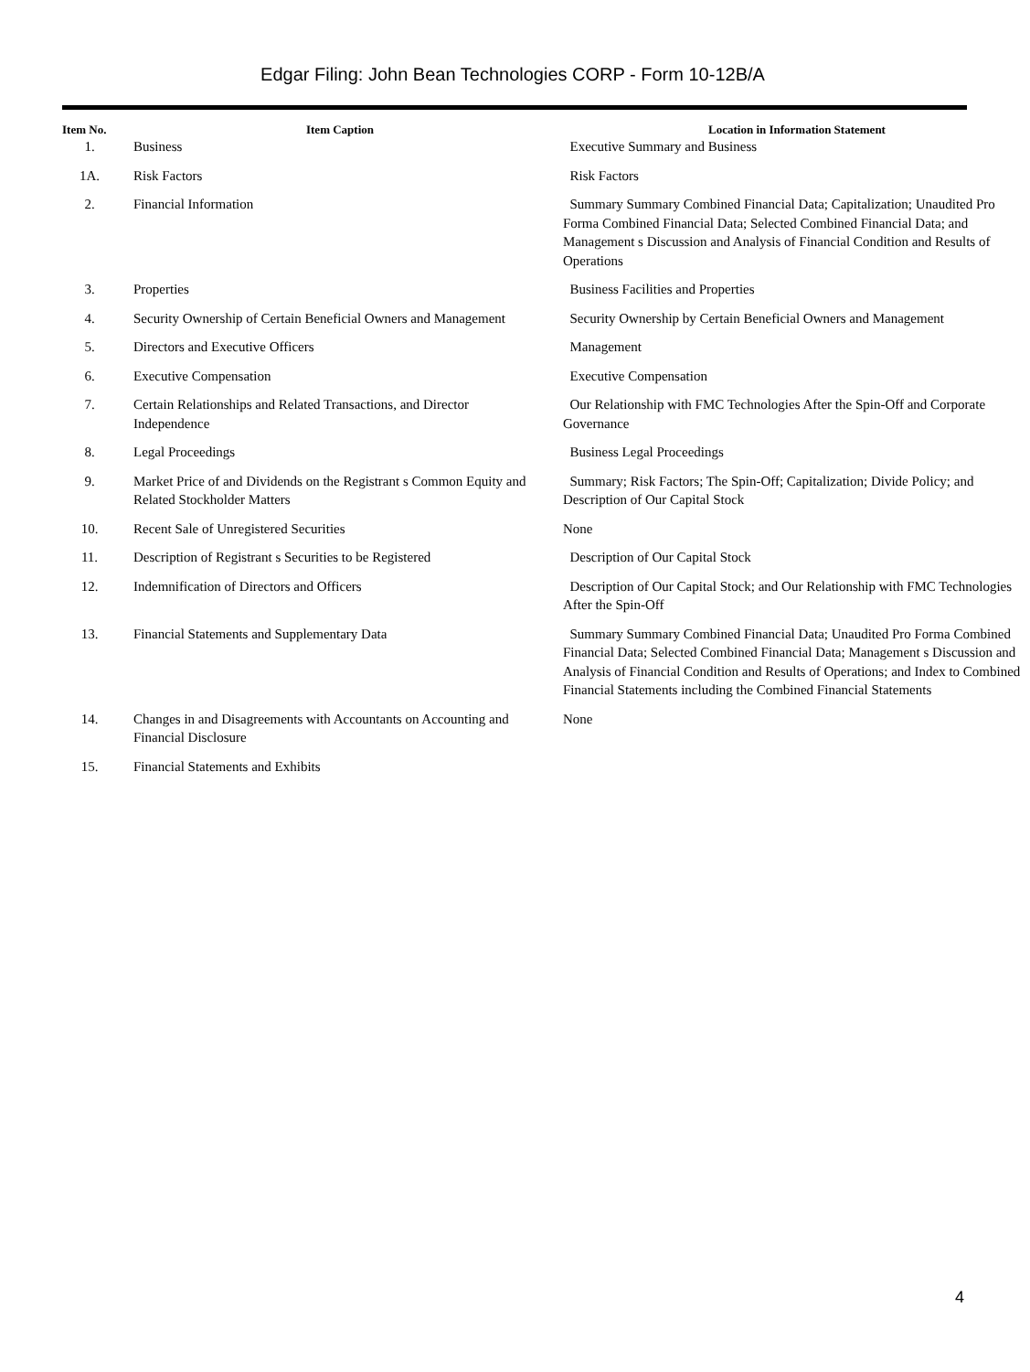Edgar Filing: John Bean Technologies CORP - Form 10-12B/A
| Item No. | Item Caption | Location in Information Statement |
| --- | --- | --- |
| 1. | Business | Executive Summary and Business |
| 1A. | Risk Factors | Risk Factors |
| 2. | Financial Information | Summary Summary Combined Financial Data; Capitalization; Unaudited Pro Forma Combined Financial Data; Selected Combined Financial Data; and Management s Discussion and Analysis of Financial Condition and Results of Operations |
| 3. | Properties | Business Facilities and Properties |
| 4. | Security Ownership of Certain Beneficial Owners and Management | Security Ownership by Certain Beneficial Owners and Management |
| 5. | Directors and Executive Officers | Management |
| 6. | Executive Compensation | Executive Compensation |
| 7. | Certain Relationships and Related Transactions, and Director Independence | Our Relationship with FMC Technologies After the Spin-Off and Corporate Governance |
| 8. | Legal Proceedings | Business Legal Proceedings |
| 9. | Market Price of and Dividends on the Registrant s Common Equity and Related Stockholder Matters | Summary; Risk Factors; The Spin-Off; Capitalization; Divide Policy; and Description of Our Capital Stock |
| 10. | Recent Sale of Unregistered Securities | None |
| 11. | Description of Registrant s Securities to be Registered | Description of Our Capital Stock |
| 12. | Indemnification of Directors and Officers | Description of Our Capital Stock; and Our Relationship with FMC Technologies After the Spin-Off |
| 13. | Financial Statements and Supplementary Data | Summary Summary Combined Financial Data; Unaudited Pro Forma Combined Financial Data; Selected Combined Financial Data; Management s Discussion and Analysis of Financial Condition and Results of Operations; and Index to Combined Financial Statements including the Combined Financial Statements |
| 14. | Changes in and Disagreements with Accountants on Accounting and Financial Disclosure | None |
| 15. | Financial Statements and Exhibits | |
4